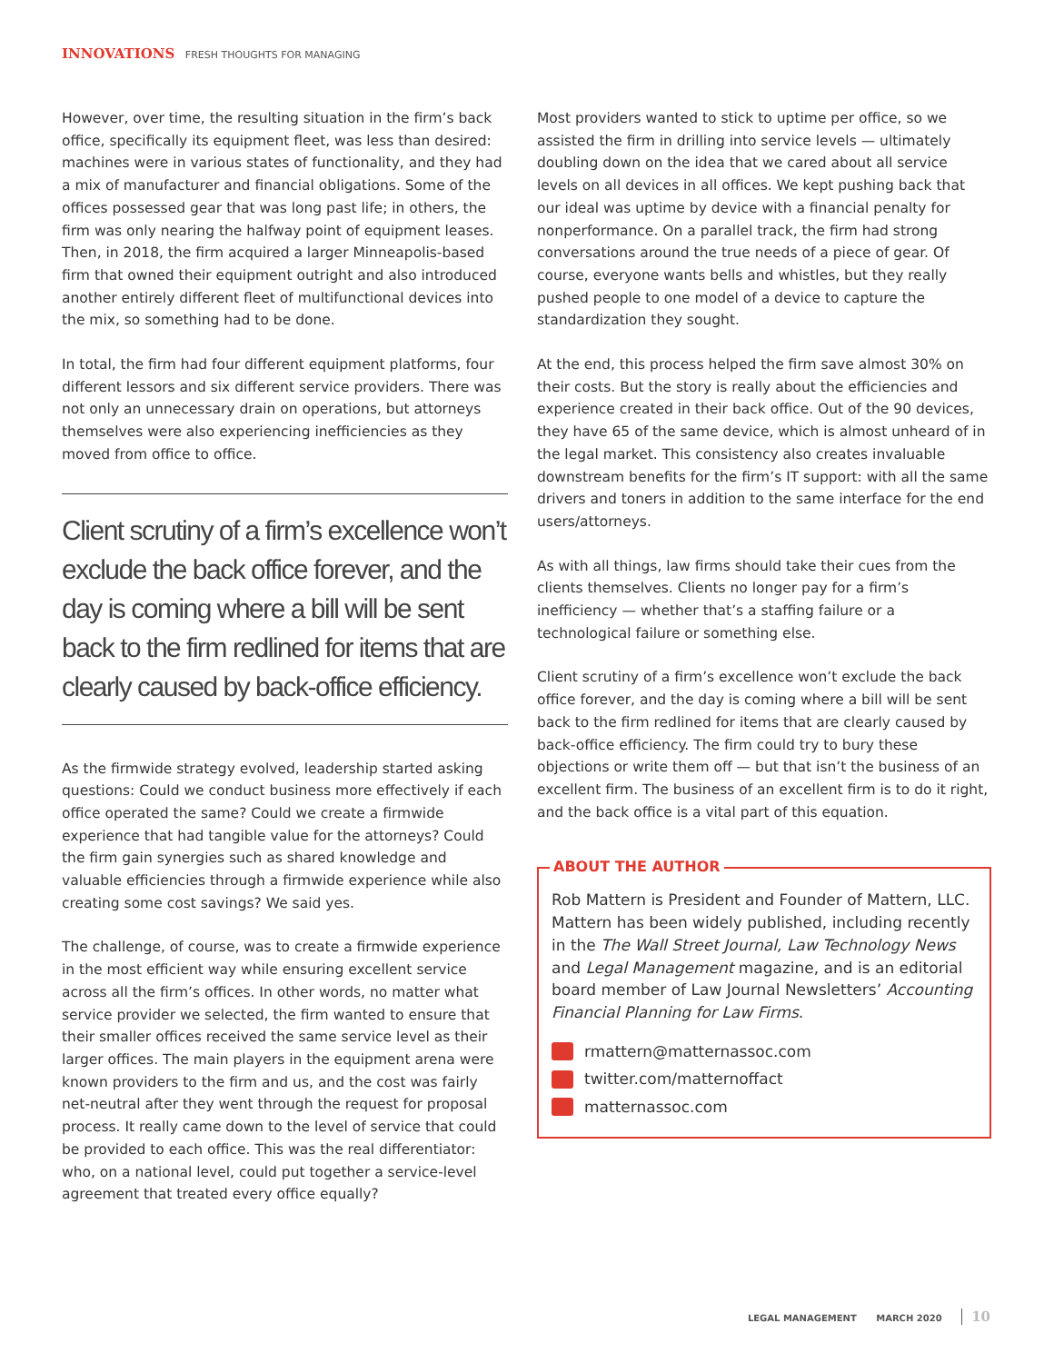INNOVATIONS FRESH THOUGHTS FOR MANAGING
However, over time, the resulting situation in the firm’s back office, specifically its equipment fleet, was less than desired: machines were in various states of functionality, and they had a mix of manufacturer and financial obligations. Some of the offices possessed gear that was long past life; in others, the firm was only nearing the halfway point of equipment leases. Then, in 2018, the firm acquired a larger Minneapolis-based firm that owned their equipment outright and also introduced another entirely different fleet of multifunctional devices into the mix, so something had to be done.
In total, the firm had four different equipment platforms, four different lessors and six different service providers. There was not only an unnecessary drain on operations, but attorneys themselves were also experiencing inefficiencies as they moved from office to office.
Client scrutiny of a firm’s excellence won’t exclude the back office forever, and the day is coming where a bill will be sent back to the firm redlined for items that are clearly caused by back-office efficiency.
As the firmwide strategy evolved, leadership started asking questions: Could we conduct business more effectively if each office operated the same? Could we create a firmwide experience that had tangible value for the attorneys? Could the firm gain synergies such as shared knowledge and valuable efficiencies through a firmwide experience while also creating some cost savings? We said yes.
The challenge, of course, was to create a firmwide experience in the most efficient way while ensuring excellent service across all the firm’s offices. In other words, no matter what service provider we selected, the firm wanted to ensure that their smaller offices received the same service level as their larger offices. The main players in the equipment arena were known providers to the firm and us, and the cost was fairly net-neutral after they went through the request for proposal process. It really came down to the level of service that could be provided to each office. This was the real differentiator: who, on a national level, could put together a service-level agreement that treated every office equally?
Most providers wanted to stick to uptime per office, so we assisted the firm in drilling into service levels — ultimately doubling down on the idea that we cared about all service levels on all devices in all offices. We kept pushing back that our ideal was uptime by device with a financial penalty for nonperformance. On a parallel track, the firm had strong conversations around the true needs of a piece of gear. Of course, everyone wants bells and whistles, but they really pushed people to one model of a device to capture the standardization they sought.
At the end, this process helped the firm save almost 30% on their costs. But the story is really about the efficiencies and experience created in their back office. Out of the 90 devices, they have 65 of the same device, which is almost unheard of in the legal market. This consistency also creates invaluable downstream benefits for the firm’s IT support: with all the same drivers and toners in addition to the same interface for the end users/attorneys.
As with all things, law firms should take their cues from the clients themselves. Clients no longer pay for a firm’s inefficiency — whether that’s a staffing failure or a technological failure or something else.
Client scrutiny of a firm’s excellence won’t exclude the back office forever, and the day is coming where a bill will be sent back to the firm redlined for items that are clearly caused by back-office efficiency. The firm could try to bury these objections or write them off — but that isn’t the business of an excellent firm. The business of an excellent firm is to do it right, and the back office is a vital part of this equation.
ABOUT THE AUTHOR
Rob Mattern is President and Founder of Mattern, LLC. Mattern has been widely published, including recently in the The Wall Street Journal, Law Technology News and Legal Management magazine, and is an editorial board member of Law Journal Newsletters’ Accounting Financial Planning for Law Firms.
rmattern@matternassoc.com
twitter.com/matternoffact
matternassoc.com
LEGAL MANAGEMENT MARCH 2020 10